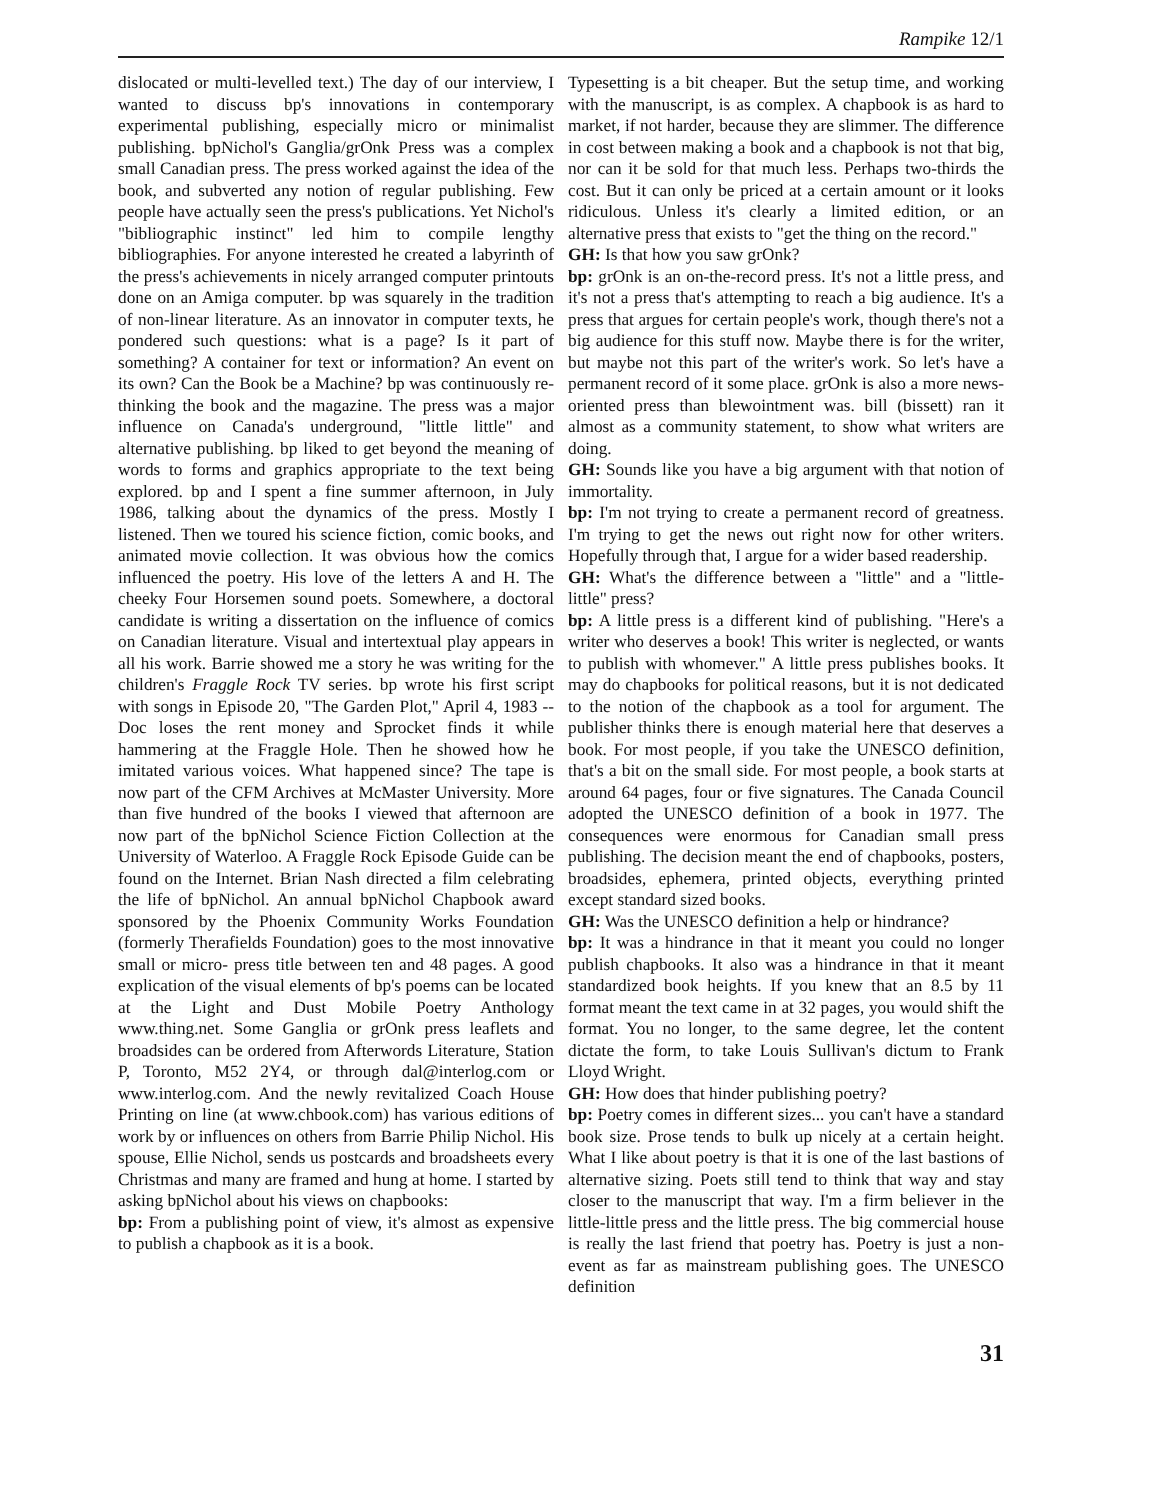Rampike 12/1
dislocated or multi-levelled text.) The day of our interview, I wanted to discuss bp's innovations in contemporary experimental publishing, especially micro or minimalist publishing. bpNichol's Ganglia/grOnk Press was a complex small Canadian press. The press worked against the idea of the book, and subverted any notion of regular publishing. Few people have actually seen the press's publications. Yet Nichol's "bibliographic instinct" led him to compile lengthy bibliographies. For anyone interested he created a labyrinth of the press's achievements in nicely arranged computer printouts done on an Amiga computer. bp was squarely in the tradition of non-linear literature. As an innovator in computer texts, he pondered such questions: what is a page? Is it part of something? A container for text or information? An event on its own? Can the Book be a Machine? bp was continuously re-thinking the book and the magazine. The press was a major influence on Canada's underground, "little little" and alternative publishing. bp liked to get beyond the meaning of words to forms and graphics appropriate to the text being explored. bp and I spent a fine summer afternoon, in July 1986, talking about the dynamics of the press. Mostly I listened. Then we toured his science fiction, comic books, and animated movie collection. It was obvious how the comics influenced the poetry. His love of the letters A and H. The cheeky Four Horsemen sound poets. Somewhere, a doctoral candidate is writing a dissertation on the influence of comics on Canadian literature. Visual and intertextual play appears in all his work. Barrie showed me a story he was writing for the children's Fraggle Rock TV series. bp wrote his first script with songs in Episode 20, "The Garden Plot," April 4, 1983 -- Doc loses the rent money and Sprocket finds it while hammering at the Fraggle Hole. Then he showed how he imitated various voices. What happened since? The tape is now part of the CFM Archives at McMaster University. More than five hundred of the books I viewed that afternoon are now part of the bpNichol Science Fiction Collection at the University of Waterloo. A Fraggle Rock Episode Guide can be found on the Internet. Brian Nash directed a film celebrating the life of bpNichol. An annual bpNichol Chapbook award sponsored by the Phoenix Community Works Foundation (formerly Therafields Foundation) goes to the most innovative small or micro- press title between ten and 48 pages. A good explication of the visual elements of bp's poems can be located at the Light and Dust Mobile Poetry Anthology www.thing.net. Some Ganglia or grOnk press leaflets and broadsides can be ordered from Afterwords Literature, Station P, Toronto, M52 2Y4, or through dal@interlog.com or www.interlog.com. And the newly revitalized Coach House Printing on line (at www.chbook.com) has various editions of work by or influences on others from Barrie Philip Nichol. His spouse, Ellie Nichol, sends us postcards and broadsheets every Christmas and many are framed and hung at home. I started by asking bpNichol about his views on chapbooks:
bp: From a publishing point of view, it's almost as expensive to publish a chapbook as it is a book.
Typesetting is a bit cheaper. But the setup time, and working with the manuscript, is as complex. A chapbook is as hard to market, if not harder, because they are slimmer. The difference in cost between making a book and a chapbook is not that big, nor can it be sold for that much less. Perhaps two-thirds the cost. But it can only be priced at a certain amount or it looks ridiculous. Unless it's clearly a limited edition, or an alternative press that exists to "get the thing on the record."
GH: Is that how you saw grOnk?
bp: grOnk is an on-the-record press. It's not a little press, and it's not a press that's attempting to reach a big audience. It's a press that argues for certain people's work, though there's not a big audience for this stuff now. Maybe there is for the writer, but maybe not this part of the writer's work. So let's have a permanent record of it some place. grOnk is also a more news-oriented press than blewointment was. bill (bissett) ran it almost as a community statement, to show what writers are doing.
GH: Sounds like you have a big argument with that notion of immortality.
bp: I'm not trying to create a permanent record of greatness. I'm trying to get the news out right now for other writers. Hopefully through that, I argue for a wider based readership.
GH: What's the difference between a "little" and a "little-little" press?
bp: A little press is a different kind of publishing. "Here's a writer who deserves a book! This writer is neglected, or wants to publish with whomever." A little press publishes books. It may do chapbooks for political reasons, but it is not dedicated to the notion of the chapbook as a tool for argument. The publisher thinks there is enough material here that deserves a book. For most people, if you take the UNESCO definition, that's a bit on the small side. For most people, a book starts at around 64 pages, four or five signatures. The Canada Council adopted the UNESCO definition of a book in 1977. The consequences were enormous for Canadian small press publishing. The decision meant the end of chapbooks, posters, broadsides, ephemera, printed objects, everything printed except standard sized books.
GH: Was the UNESCO definition a help or hindrance?
bp: It was a hindrance in that it meant you could no longer publish chapbooks. It also was a hindrance in that it meant standardized book heights. If you knew that an 8.5 by 11 format meant the text came in at 32 pages, you would shift the format. You no longer, to the same degree, let the content dictate the form, to take Louis Sullivan's dictum to Frank Lloyd Wright.
GH: How does that hinder publishing poetry?
bp: Poetry comes in different sizes... you can't have a standard book size. Prose tends to bulk up nicely at a certain height. What I like about poetry is that it is one of the last bastions of alternative sizing. Poets still tend to think that way and stay closer to the manuscript that way. I'm a firm believer in the little-little press and the little press. The big commercial house is really the last friend that poetry has. Poetry is just a non-event as far as mainstream publishing goes. The UNESCO definition
31